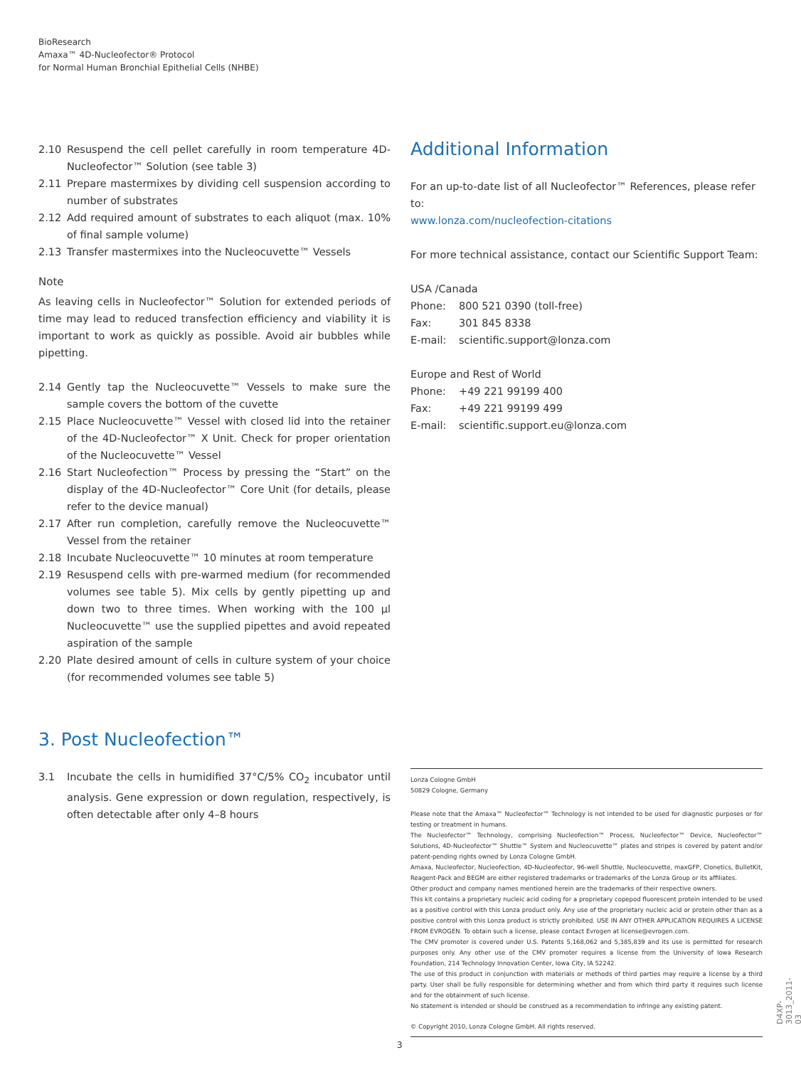BioResearch
Amaxa™ 4D-Nucleofector® Protocol
for Normal Human Bronchial Epithelial Cells (NHBE)
2.10 Resuspend the cell pellet carefully in room temperature 4D-Nucleofector™ Solution (see table 3)
2.11 Prepare mastermixes by dividing cell suspension according to number of substrates
2.12 Add required amount of substrates to each aliquot (max. 10% of final sample volume)
2.13 Transfer mastermixes into the Nucleocuvette™ Vessels
Note
As leaving cells in Nucleofector™ Solution for extended periods of time may lead to reduced transfection efficiency and viability it is important to work as quickly as possible. Avoid air bubbles while pipetting.
2.14 Gently tap the Nucleocuvette™ Vessels to make sure the sample covers the bottom of the cuvette
2.15 Place Nucleocuvette™ Vessel with closed lid into the retainer of the 4D-Nucleofector™ X Unit. Check for proper orientation of the Nucleocuvette™ Vessel
2.16 Start Nucleofection™ Process by pressing the “Start” on the display of the 4D-Nucleofector™ Core Unit (for details, please refer to the device manual)
2.17 After run completion, carefully remove the Nucleocuvette™ Vessel from the retainer
2.18 Incubate Nucleocuvette™ 10 minutes at room temperature
2.19 Resuspend cells with pre-warmed medium (for recommended volumes see table 5). Mix cells by gently pipetting up and down two to three times. When working with the 100 µl Nucleocuvette™ use the supplied pipettes and avoid repeated aspiration of the sample
2.20 Plate desired amount of cells in culture system of your choice (for recommended volumes see table 5)
3. Post Nucleofection™
3.1 Incubate the cells in humidified 37°C/5% CO<sub>2</sub> incubator until analysis. Gene expression or down regulation, respectively, is often detectable after only 4–8 hours
Additional Information
For an up-to-date list of all Nucleofector™ References, please refer to:
www.lonza.com/nucleofection-citations
For more technical assistance, contact our Scientific Support Team:
USA /Canada
Phone: 800 521 0390 (toll-free)
Fax: 301 845 8338
E-mail: scientific.support@lonza.com
Europe and Rest of World
Phone: +49 221 99199 400
Fax: +49 221 99199 499
E-mail: scientific.support.eu@lonza.com
Lonza Cologne GmbH
50829 Cologne, Germany
Please note that the Amaxa™ Nucleofector™ Technology is not intended to be used for diagnostic purposes or for testing or treatment in humans.
The Nucleofector™ Technology, comprising Nucleofection™ Process, Nucleofector™ Device, Nucleofector™ Solutions, 4D-Nucleofector™ Shuttle™ System and Nucleocuvette™ plates and stripes is covered by patent and/or patent-pending rights owned by Lonza Cologne GmbH.
Amaxa, Nucleofector, Nucleofection, 4D-Nucleofector, 96-well Shuttle, Nucleocuvette, maxGFP, Clonetics, BulletKit, Reagent-Pack and BEGM are either registered trademarks or trademarks of the Lonza Group or its affiliates.
Other product and company names mentioned herein are the trademarks of their respective owners.
This kit contains a proprietary nucleic acid coding for a proprietary copepod fluorescent protein intended to be used as a positive control with this Lonza product only. Any use of the proprietary nucleic acid or protein other than as a positive control with this Lonza product is strictly prohibited. USE IN ANY OTHER APPLICATION REQUIRES A LICENSE FROM EVROGEN. To obtain such a license, please contact Evrogen at license@evrogen.com.
The CMV promoter is covered under U.S. Patents 5,168,062 and 5,385,839 and its use is permitted for research purposes only. Any other use of the CMV promoter requires a license from the University of Iowa Research Foundation, 214 Technology Innovation Center, Iowa City, IA 52242.
The use of this product in conjunction with materials or methods of third parties may require a license by a third party. User shall be fully responsible for determining whether and from which third party it requires such license and for the obtainment of such license.
No statement is intended or should be construed as a recommendation to infringe any existing patent.
© Copyright 2010, Lonza Cologne GmbH. All rights reserved.
3
D4XP-3013_2011-03